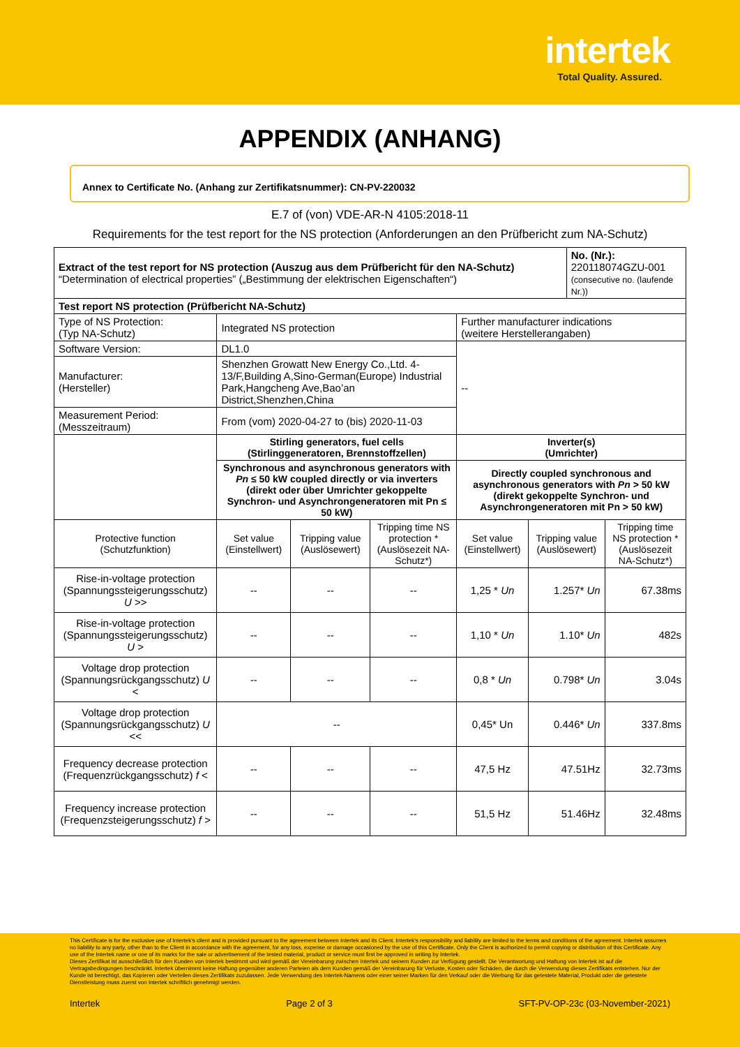intertek
Total Quality. Assured.
APPENDIX (ANHANG)
Annex to Certificate No. (Anhang zur Zertifikatsnummer): CN-PV-220032
E.7 of (von) VDE-AR-N 4105:2018-11
Requirements for the test report for the NS protection (Anforderungen an den Prüfbericht zum NA-Schutz)
| Extract of the test report for NS protection (Auszug aus dem Prüfbericht für den NA-Schutz) “Determination of electrical properties” („Bestimmung der elektrischen Eigenschaften“) | | | | | | No. (Nr.): 220118074GZU-001 (consecutive no. (laufende Nr.)) | |
| Test report NS protection (Prüfbericht NA-Schutz) | | | | | | | |
| Type of NS Protection: (Typ NA-Schutz) | Integrated NS protection | | | Further manufacturer indications (weitere Herstellerangaben) | | | |
| Software Version: | DL1.0 | | | -- | | | |
| Manufacturer: (Hersteller) | Shenzhen Growatt New Energy Co.,Ltd. 4-13/F,Building A,Sino-German(Europe) Industrial Park,Hangcheng Ave,Bao’an District,Shenzhen,China | | | | | | |
| Measurement Period: (Messzeitraum) | From (vom) 2020-04-27 to (bis) 2020-11-03 | | | | | | |
| | Stirling generators, fuel cells (Stirlinggeneratoren, Brennstoffzellen) | | | Inverter(s) (Umrichter) | | | |
| | Synchronous and asynchronous generators with Pn ≤ 50 kW coupled directly or via inverters (direkt oder über Umrichter gekoppelte Synchron- und Asynchrongeneratoren mit Pn ≤ 50 kW) | | | Directly coupled synchronous and asynchronous generators with Pn > 50 kW (direkt gekoppelte Synchron- und Asynchrongeneratoren mit Pn > 50 kW) | | | |
| Protective function (Schutzfunktion) | Set value (Einstellwert) | Tripping value (Auslösewert) | Tripping time NS protection * (Auslösezeit NA-Schutz*) | Set value (Einstellwert) | Tripping value (Auslösewert) | | Tripping time NS protection * (Auslösezeit NA-Schutz*) |
| Rise-in-voltage protection (Spannungssteigerungsschutz) U >> | -- | -- | -- | 1,25 * Un | 1.257* Un | | 67.38ms |
| Rise-in-voltage protection (Spannungssteigerungsschutz) U > | -- | -- | -- | 1,10 * Un | 1.10* Un | | 482s |
| Voltage drop protection (Spannungsrückgangsschutz) U < | -- | -- | -- | 0,8 * Un | 0.798* Un | | 3.04s |
| Voltage drop protection (Spannungsrückgangsschutz) U << | -- | | | 0,45* Un | 0.446* Un | | 337.8ms |
| Frequency decrease protection (Frequenzrückgangsschutz) f < | -- | -- | -- | 47,5 Hz | 47.51Hz | | 32.73ms |
| Frequency increase protection (Frequenzsteigerungsschutz) f > | -- | -- | -- | 51,5 Hz | 51.46Hz | | 32.48ms |
This Certificate is for the exclusive use of Intertek's client and is provided pursuant to the agreement between Intertek and its Client. Intertek's responsibility and liability are limited to the terms and conditions of the agreement. Intertek assumes no liability to any party, other than to the Client in accordance with the agreement, for any loss, expense or damage occasioned by the use of this Certificate. Only the Client is authorized to permit copying or distribution of this Certificate. Any use of the Intertek name or one of its marks for the sale or advertisement of the tested material, product or service must first be approved in writing by Intertek.
Dieses Zertifikat ist ausschließlich für den Kunden von Intertek bestimmt und wird gemäß der Vereinbarung zwischen Intertek und seinem Kunden zur Verfügung gestellt. Die Verantwortung und Haftung von Intertek ist auf die Vertragsbedingungen beschränkt. Intertek übernimmt keine Haftung gegenüber anderen Parteien als dem Kunden gemäß der Vereinbarung für Verluste, Kosten oder Schäden, die durch die Verwendung dieses Zertifikats entstehen. Nur der Kunde ist berechtigt, das Kopieren oder Verteilen dieses Zertifikats zuzulassen. Jede Verwendung des Intertek-Namens oder einer seiner Marken für den Verkauf oder die Werbung für das getestete Material, Produkt oder die getestete Dienstleistung muss zuerst von Intertek schriftlich genehmigt werden.
Intertek Page 2 of 3 SFT-PV-OP-23c (03-November-2021)